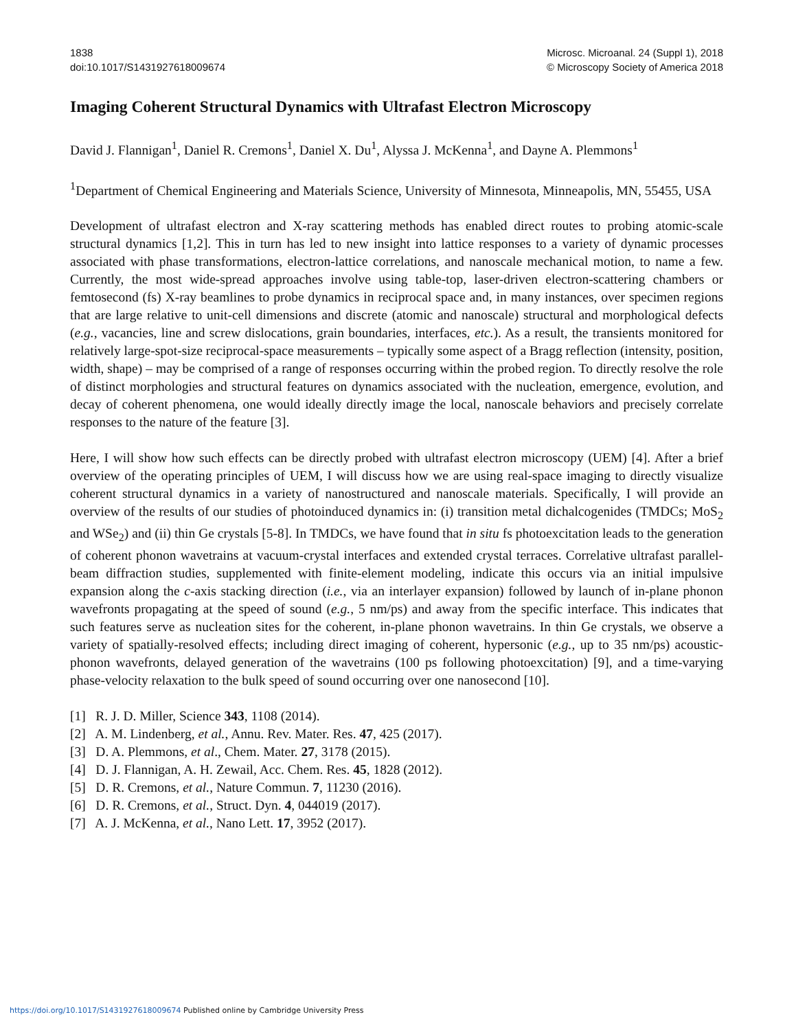1838
doi:10.1017/S1431927618009674
Microsc. Microanal. 24 (Suppl 1), 2018
© Microscopy Society of America 2018
Imaging Coherent Structural Dynamics with Ultrafast Electron Microscopy
David J. Flannigan<sup>1</sup>, Daniel R. Cremons<sup>1</sup>, Daniel X. Du<sup>1</sup>, Alyssa J. McKenna<sup>1</sup>, and Dayne A. Plemmons<sup>1</sup>
<sup>1</sup> Department of Chemical Engineering and Materials Science, University of Minnesota, Minneapolis, MN, 55455, USA
Development of ultrafast electron and X-ray scattering methods has enabled direct routes to probing atomic-scale structural dynamics [1,2]. This in turn has led to new insight into lattice responses to a variety of dynamic processes associated with phase transformations, electron-lattice correlations, and nanoscale mechanical motion, to name a few. Currently, the most wide-spread approaches involve using table-top, laser-driven electron-scattering chambers or femtosecond (fs) X-ray beamlines to probe dynamics in reciprocal space and, in many instances, over specimen regions that are large relative to unit-cell dimensions and discrete (atomic and nanoscale) structural and morphological defects (e.g., vacancies, line and screw dislocations, grain boundaries, interfaces, etc.). As a result, the transients monitored for relatively large-spot-size reciprocal-space measurements – typically some aspect of a Bragg reflection (intensity, position, width, shape) – may be comprised of a range of responses occurring within the probed region. To directly resolve the role of distinct morphologies and structural features on dynamics associated with the nucleation, emergence, evolution, and decay of coherent phenomena, one would ideally directly image the local, nanoscale behaviors and precisely correlate responses to the nature of the feature [3].
Here, I will show how such effects can be directly probed with ultrafast electron microscopy (UEM) [4]. After a brief overview of the operating principles of UEM, I will discuss how we are using real-space imaging to directly visualize coherent structural dynamics in a variety of nanostructured and nanoscale materials. Specifically, I will provide an overview of the results of our studies of photoinduced dynamics in: (i) transition metal dichalcogenides (TMDCs; MoS<sub>2</sub> and WSe<sub>2</sub>) and (ii) thin Ge crystals [5-8]. In TMDCs, we have found that in situ fs photoexcitation leads to the generation of coherent phonon wavetrains at vacuum-crystal interfaces and extended crystal terraces. Correlative ultrafast parallel-beam diffraction studies, supplemented with finite-element modeling, indicate this occurs via an initial impulsive expansion along the c-axis stacking direction (i.e., via an interlayer expansion) followed by launch of in-plane phonon wavefronts propagating at the speed of sound (e.g., 5 nm/ps) and away from the specific interface. This indicates that such features serve as nucleation sites for the coherent, in-plane phonon wavetrains. In thin Ge crystals, we observe a variety of spatially-resolved effects; including direct imaging of coherent, hypersonic (e.g., up to 35 nm/ps) acoustic-phonon wavefronts, delayed generation of the wavetrains (100 ps following photoexcitation) [9], and a time-varying phase-velocity relaxation to the bulk speed of sound occurring over one nanosecond [10].
[1] R. J. D. Miller, Science 343, 1108 (2014).
[2] A. M. Lindenberg, et al., Annu. Rev. Mater. Res. 47, 425 (2017).
[3] D. A. Plemmons, et al., Chem. Mater. 27, 3178 (2015).
[4] D. J. Flannigan, A. H. Zewail, Acc. Chem. Res. 45, 1828 (2012).
[5] D. R. Cremons, et al., Nature Commun. 7, 11230 (2016).
[6] D. R. Cremons, et al., Struct. Dyn. 4, 044019 (2017).
[7] A. J. McKenna, et al., Nano Lett. 17, 3952 (2017).
https://doi.org/10.1017/S1431927618009674 Published online by Cambridge University Press